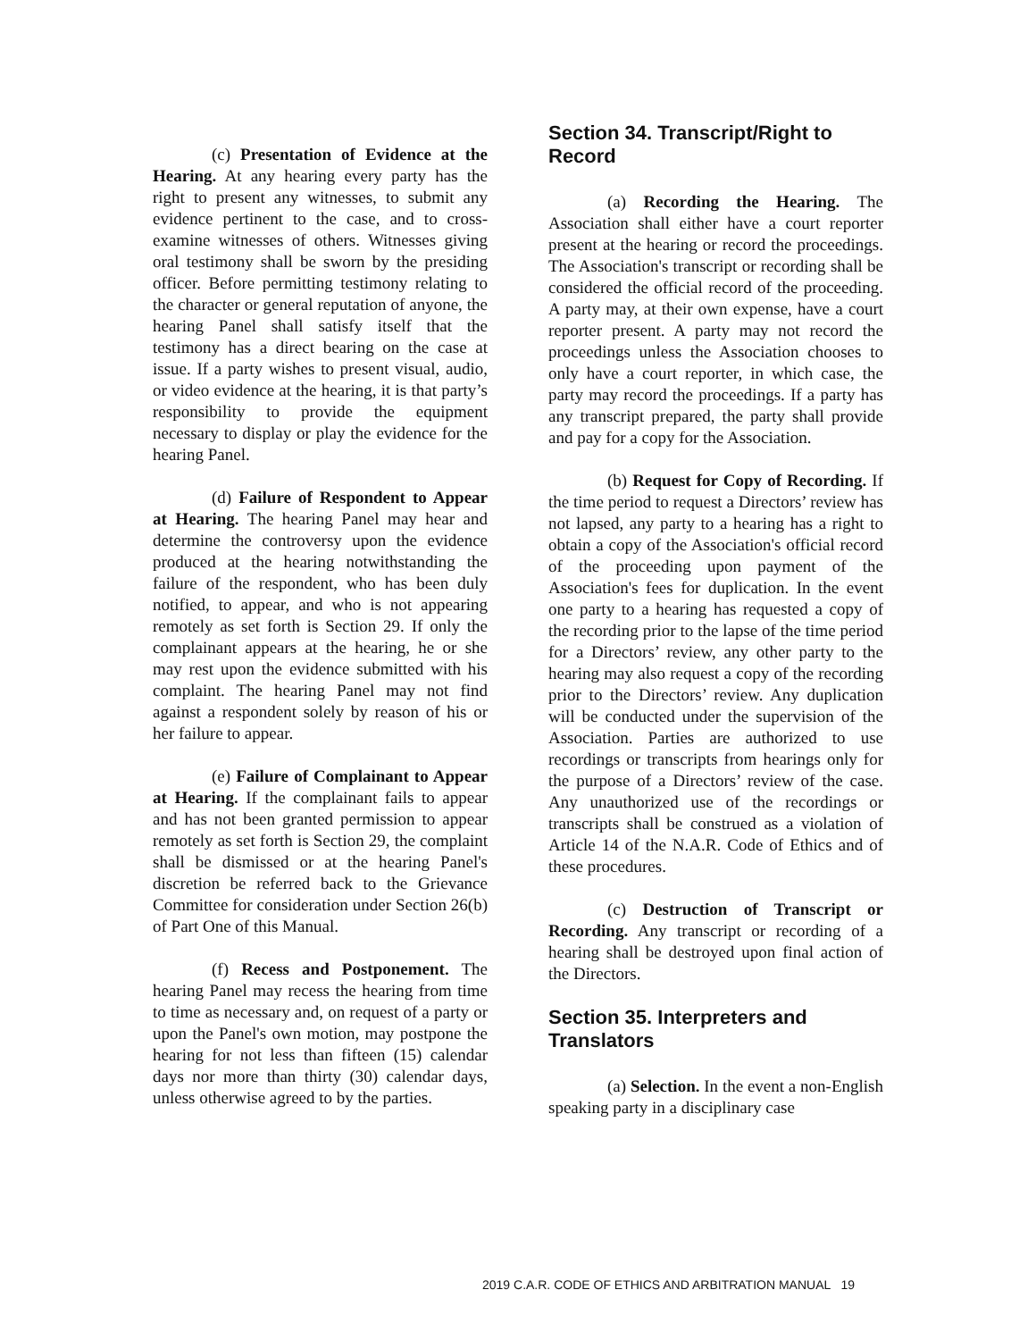(c) Presentation of Evidence at the Hearing. At any hearing every party has the right to present any witnesses, to submit any evidence pertinent to the case, and to cross-examine witnesses of others. Witnesses giving oral testimony shall be sworn by the presiding officer. Before permitting testimony relating to the character or general reputation of anyone, the hearing Panel shall satisfy itself that the testimony has a direct bearing on the case at issue. If a party wishes to present visual, audio, or video evidence at the hearing, it is that party’s responsibility to provide the equipment necessary to display or play the evidence for the hearing Panel.
(d) Failure of Respondent to Appear at Hearing. The hearing Panel may hear and determine the controversy upon the evidence produced at the hearing notwithstanding the failure of the respondent, who has been duly notified, to appear, and who is not appearing remotely as set forth is Section 29. If only the complainant appears at the hearing, he or she may rest upon the evidence submitted with his complaint. The hearing Panel may not find against a respondent solely by reason of his or her failure to appear.
(e) Failure of Complainant to Appear at Hearing. If the complainant fails to appear and has not been granted permission to appear remotely as set forth is Section 29, the complaint shall be dismissed or at the hearing Panel's discretion be referred back to the Grievance Committee for consideration under Section 26(b) of Part One of this Manual.
(f) Recess and Postponement. The hearing Panel may recess the hearing from time to time as necessary and, on request of a party or upon the Panel's own motion, may postpone the hearing for not less than fifteen (15) calendar days nor more than thirty (30) calendar days, unless otherwise agreed to by the parties.
Section 34. Transcript/Right to Record
(a) Recording the Hearing. The Association shall either have a court reporter present at the hearing or record the proceedings. The Association's transcript or recording shall be considered the official record of the proceeding. A party may, at their own expense, have a court reporter present. A party may not record the proceedings unless the Association chooses to only have a court reporter, in which case, the party may record the proceedings. If a party has any transcript prepared, the party shall provide and pay for a copy for the Association.
(b) Request for Copy of Recording. If the time period to request a Directors’ review has not lapsed, any party to a hearing has a right to obtain a copy of the Association's official record of the proceeding upon payment of the Association's fees for duplication. In the event one party to a hearing has requested a copy of the recording prior to the lapse of the time period for a Directors’ review, any other party to the hearing may also request a copy of the recording prior to the Directors’ review. Any duplication will be conducted under the supervision of the Association. Parties are authorized to use recordings or transcripts from hearings only for the purpose of a Directors’ review of the case. Any unauthorized use of the recordings or transcripts shall be construed as a violation of Article 14 of the N.A.R. Code of Ethics and of these procedures.
(c) Destruction of Transcript or Recording. Any transcript or recording of a hearing shall be destroyed upon final action of the Directors.
Section 35. Interpreters and Translators
(a) Selection. In the event a non-English speaking party in a disciplinary case
2019 C.A.R. CODE OF ETHICS AND ARBITRATION MANUAL 19